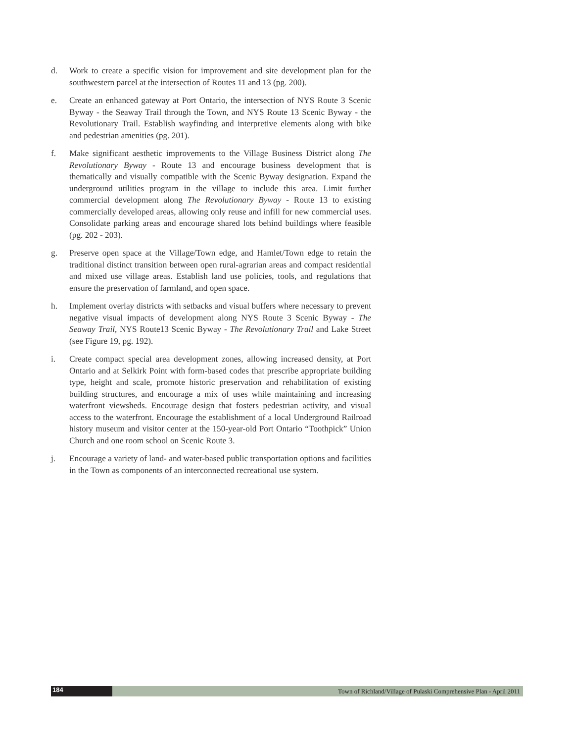d. Work to create a specific vision for improvement and site development plan for the southwestern parcel at the intersection of Routes 11 and 13 (pg. 200).
e. Create an enhanced gateway at Port Ontario, the intersection of NYS Route 3 Scenic Byway - the Seaway Trail through the Town, and NYS Route 13 Scenic Byway - the Revolutionary Trail. Establish wayfinding and interpretive elements along with bike and pedestrian amenities (pg. 201).
f. Make significant aesthetic improvements to the Village Business District along The Revolutionary Byway - Route 13 and encourage business development that is thematically and visually compatible with the Scenic Byway designation. Expand the underground utilities program in the village to include this area. Limit further commercial development along The Revolutionary Byway - Route 13 to existing commercially developed areas, allowing only reuse and infill for new commercial uses. Consolidate parking areas and encourage shared lots behind buildings where feasible (pg. 202 - 203).
g. Preserve open space at the Village/Town edge, and Hamlet/Town edge to retain the traditional distinct transition between open rural-agrarian areas and compact residential and mixed use village areas. Establish land use policies, tools, and regulations that ensure the preservation of farmland, and open space.
h. Implement overlay districts with setbacks and visual buffers where necessary to prevent negative visual impacts of development along NYS Route 3 Scenic Byway - The Seaway Trail, NYS Route13 Scenic Byway - The Revolutionary Trail and Lake Street (see Figure 19, pg. 192).
i. Create compact special area development zones, allowing increased density, at Port Ontario and at Selkirk Point with form-based codes that prescribe appropriate building type, height and scale, promote historic preservation and rehabilitation of existing building structures, and encourage a mix of uses while maintaining and increasing waterfront viewsheds. Encourage design that fosters pedestrian activity, and visual access to the waterfront. Encourage the establishment of a local Underground Railroad history museum and visitor center at the 150-year-old Port Ontario “Toothpick” Union Church and one room school on Scenic Route 3.
j. Encourage a variety of land- and water-based public transportation options and facilities in the Town as components of an interconnected recreational use system.
184
Town of Richland/Village of Pulaski Comprehensive Plan - April 2011